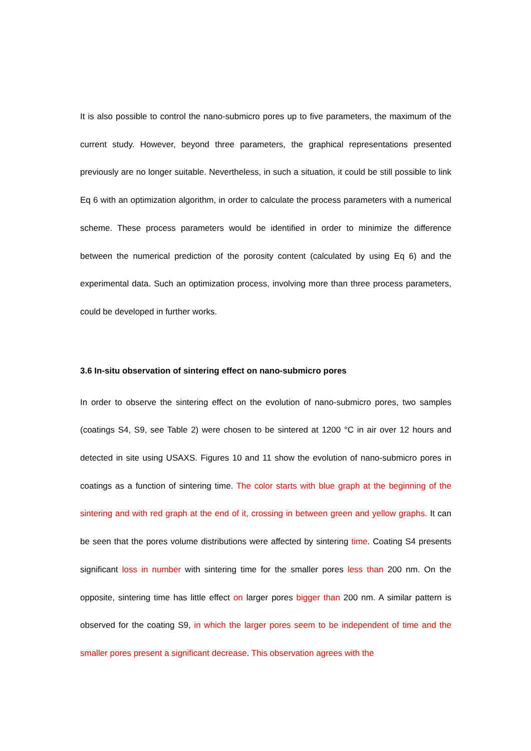It is also possible to control the nano-submicro pores up to five parameters, the maximum of the current study. However, beyond three parameters, the graphical representations presented previously are no longer suitable. Nevertheless, in such a situation, it could be still possible to link Eq 6 with an optimization algorithm, in order to calculate the process parameters with a numerical scheme. These process parameters would be identified in order to minimize the difference between the numerical prediction of the porosity content (calculated by using Eq 6) and the experimental data. Such an optimization process, involving more than three process parameters, could be developed in further works.
3.6 In-situ observation of sintering effect on nano-submicro pores
In order to observe the sintering effect on the evolution of nano-submicro pores, two samples (coatings S4, S9, see Table 2) were chosen to be sintered at 1200 °C in air over 12 hours and detected in site using USAXS. Figures 10 and 11 show the evolution of nano-submicro pores in coatings as a function of sintering time. The color starts with blue graph at the beginning of the sintering and with red graph at the end of it, crossing in between green and yellow graphs. It can be seen that the pores volume distributions were affected by sintering time. Coating S4 presents significant loss in number with sintering time for the smaller pores less than 200 nm. On the opposite, sintering time has little effect on larger pores bigger than 200 nm. A similar pattern is observed for the coating S9, in which the larger pores seem to be independent of time and the smaller pores present a significant decrease. This observation agrees with the